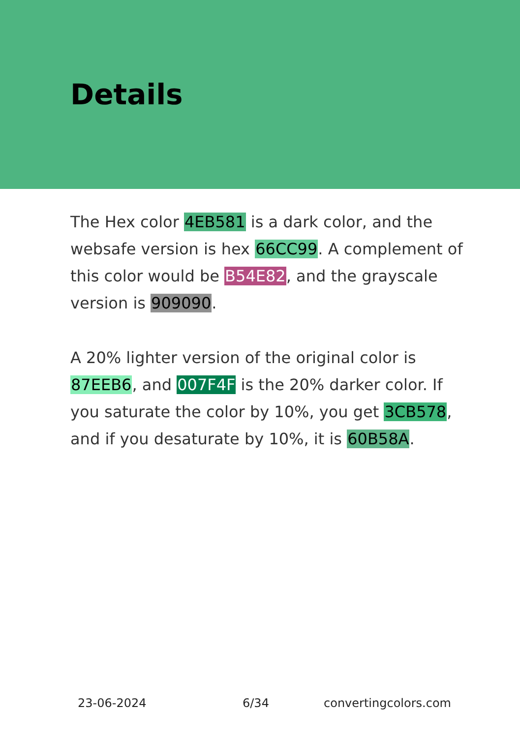Details
The Hex color 4EB581 is a dark color, and the websafe version is hex 66CC99. A complement of this color would be B54E82, and the grayscale version is 909090.
A 20% lighter version of the original color is 87EEB6, and 007F4F is the 20% darker color. If you saturate the color by 10%, you get 3CB578, and if you desaturate by 10%, it is 60B58A.
23-06-2024 6/34 convertingcolors.com